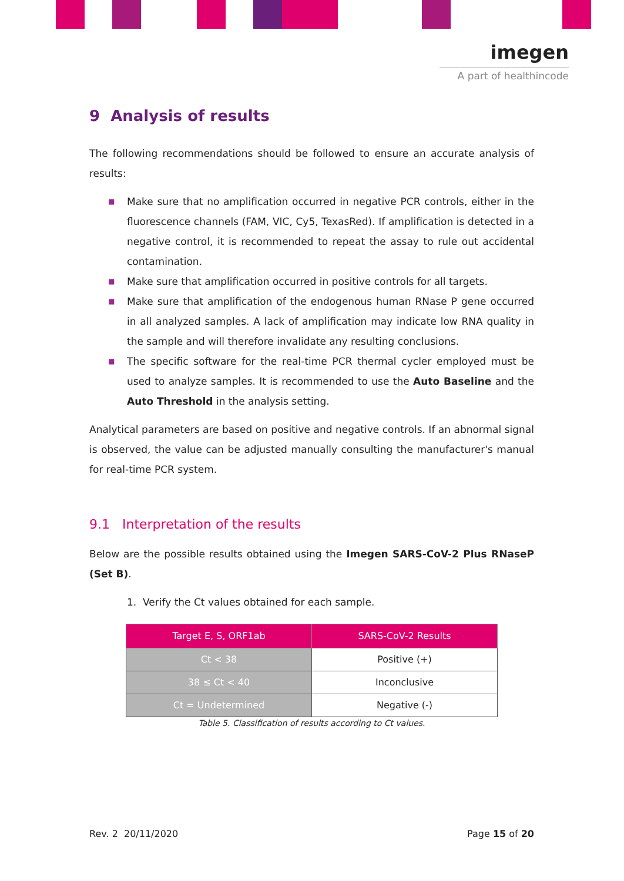imegen
A part of healthincode
9 Analysis of results
The following recommendations should be followed to ensure an accurate analysis of results:
■ Make sure that no amplification occurred in negative PCR controls, either in the fluorescence channels (FAM, VIC, Cy5, TexasRed). If amplification is detected in a negative control, it is recommended to repeat the assay to rule out accidental contamination.
■ Make sure that amplification occurred in positive controls for all targets.
■ Make sure that amplification of the endogenous human RNase P gene occurred in all analyzed samples. A lack of amplification may indicate low RNA quality in the sample and will therefore invalidate any resulting conclusions.
■ The specific software for the real-time PCR thermal cycler employed must be used to analyze samples. It is recommended to use the Auto Baseline and the Auto Threshold in the analysis setting.
Analytical parameters are based on positive and negative controls. If an abnormal signal is observed, the value can be adjusted manually consulting the manufacturer's manual for real-time PCR system.
9.1 Interpretation of the results
Below are the possible results obtained using the Imegen SARS-CoV-2 Plus RNaseP (Set B).
1. Verify the Ct values obtained for each sample.
| Target E, S, ORF1ab | SARS-CoV-2 Results |
| --- | --- |
| Ct < 38 | Positive (+) |
| 38 ≤ Ct < 40 | Inconclusive |
| Ct = Undetermined | Negative (-) |
Table 5. Classification of results according to Ct values.
Rev. 2 20/11/2020 Page 15 of 20